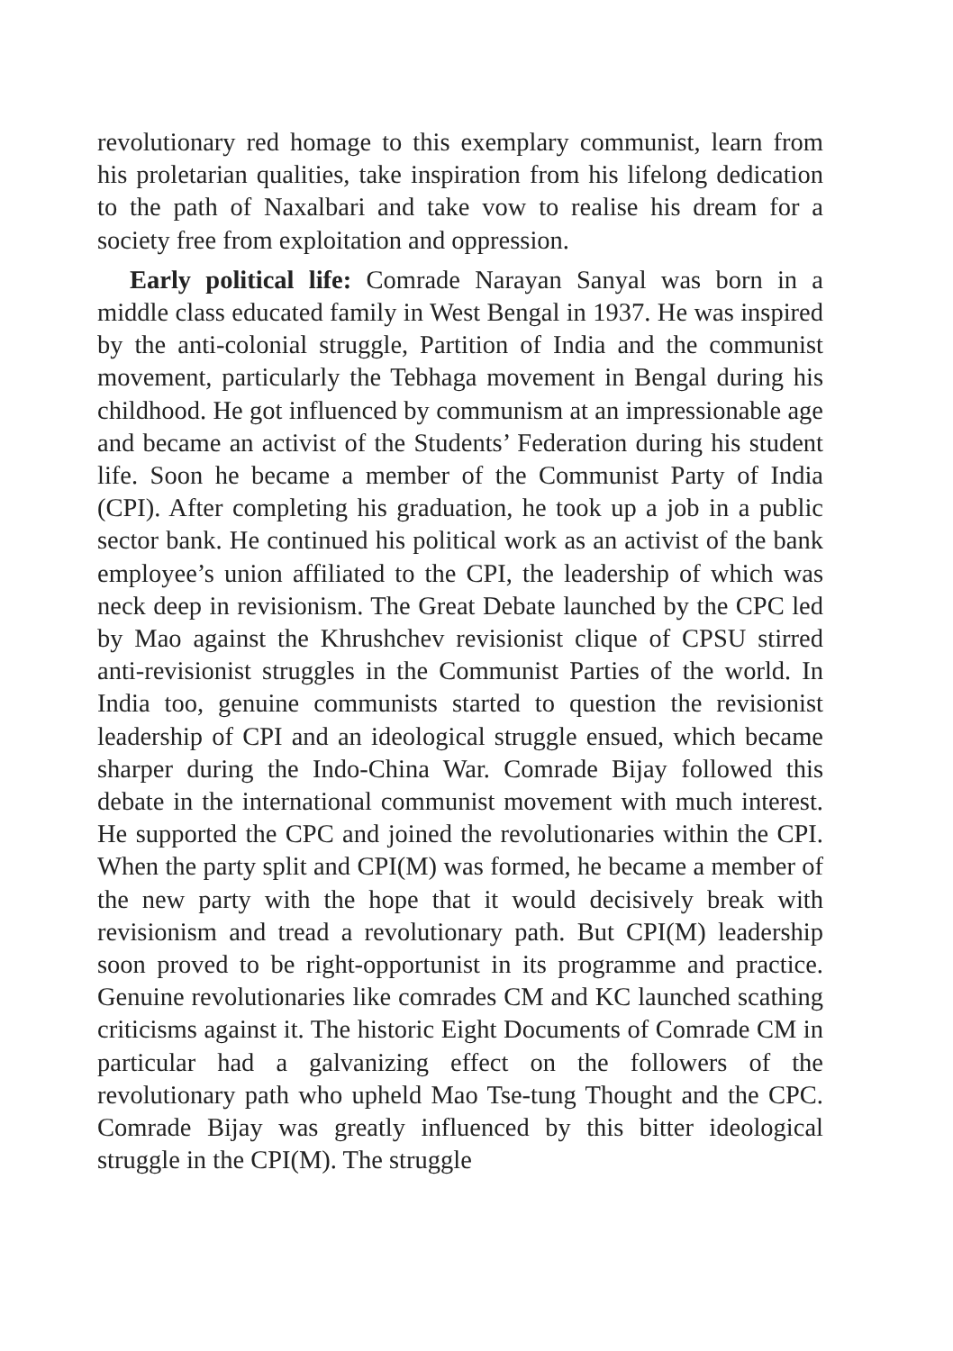revolutionary red homage to this exemplary communist, learn from his proletarian qualities, take inspiration from his lifelong dedication to the path of Naxalbari and take vow to realise his dream for a society free from exploitation and oppression.
Early political life: Comrade Narayan Sanyal was born in a middle class educated family in West Bengal in 1937. He was inspired by the anti-colonial struggle, Partition of India and the communist movement, particularly the Tebhaga movement in Bengal during his childhood. He got influenced by communism at an impressionable age and became an activist of the Students’ Federation during his student life. Soon he became a member of the Communist Party of India (CPI). After completing his graduation, he took up a job in a public sector bank. He continued his political work as an activist of the bank employee’s union affiliated to the CPI, the leadership of which was neck deep in revisionism. The Great Debate launched by the CPC led by Mao against the Khrushchev revisionist clique of CPSU stirred anti-revisionist struggles in the Communist Parties of the world. In India too, genuine communists started to question the revisionist leadership of CPI and an ideological struggle ensued, which became sharper during the Indo-China War. Comrade Bijay followed this debate in the international communist movement with much interest. He supported the CPC and joined the revolutionaries within the CPI. When the party split and CPI(M) was formed, he became a member of the new party with the hope that it would decisively break with revisionism and tread a revolutionary path. But CPI(M) leadership soon proved to be right-opportunist in its programme and practice. Genuine revolutionaries like comrades CM and KC launched scathing criticisms against it. The historic Eight Documents of Comrade CM in particular had a galvanizing effect on the followers of the revolutionary path who upheld Mao Tse-tung Thought and the CPC. Comrade Bijay was greatly influenced by this bitter ideological struggle in the CPI(M). The struggle